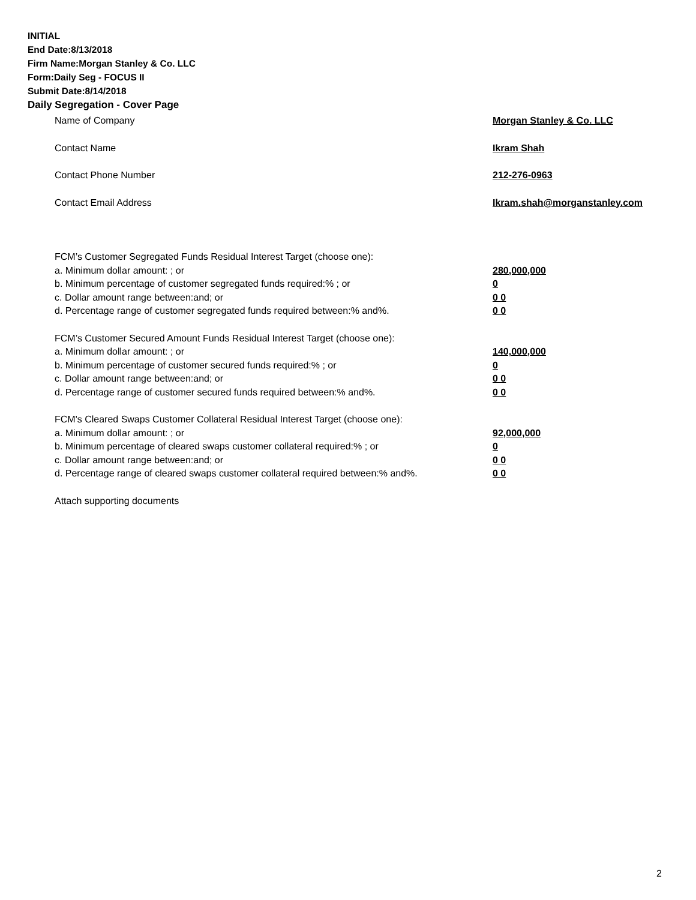INITIAL
End Date:8/13/2018
Firm Name:Morgan Stanley & Co. LLC
Form:Daily Seg - FOCUS II
Submit Date:8/14/2018
Daily Segregation - Cover Page
Name of Company Morgan Stanley & Co. LLC
Contact Name Ikram Shah
Contact Phone Number 212-276-0963
Contact Email Address Ikram.shah@morganstanley.com
FCM’s Customer Segregated Funds Residual Interest Target (choose one):
a. Minimum dollar amount: ; or 280,000,000
b. Minimum percentage of customer segregated funds required:% ; or 0
c. Dollar amount range between:and; or 0 0
d. Percentage range of customer segregated funds required between:% and%. 0 0
FCM’s Customer Secured Amount Funds Residual Interest Target (choose one):
a. Minimum dollar amount: ; or 140,000,000
b. Minimum percentage of customer secured funds required:% ; or 0
c. Dollar amount range between:and; or 0 0
d. Percentage range of customer secured funds required between:% and%. 0 0
FCM's Cleared Swaps Customer Collateral Residual Interest Target (choose one):
a. Minimum dollar amount: ; or 92,000,000
b. Minimum percentage of cleared swaps customer collateral required:% ; or 0
c. Dollar amount range between:and; or 0 0
d. Percentage range of cleared swaps customer collateral required between:% and%. 0 0
Attach supporting documents
2